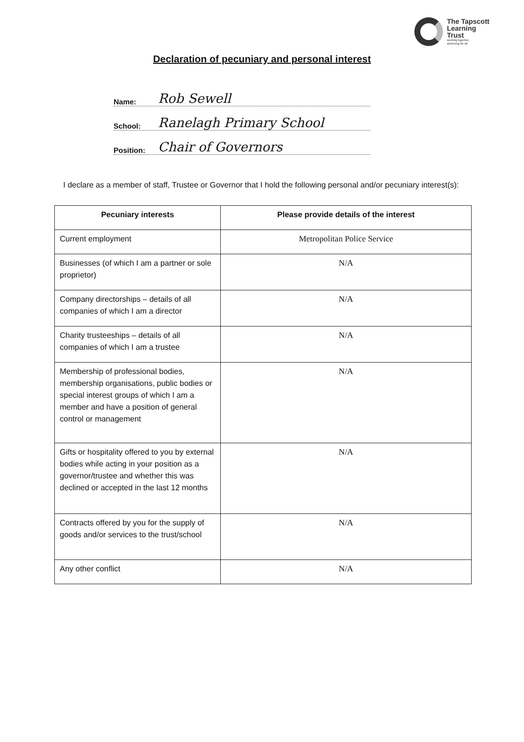The Tapscott
Learning
Trust
working together,
achieving for all
Declaration of pecuniary and personal interest
Name: Rob Sewell
School: Ranelagh Primary School
Position: Chair of Governors
I declare as a member of staff, Trustee or Governor that I hold the following personal and/or pecuniary interest(s):
| Pecuniary interests | Please provide details of the interest |
| --- | --- |
| Current employment | Metropolitan Police Service |
| Businesses (of which I am a partner or sole proprietor) | N/A |
| Company directorships – details of all companies of which I am a director | N/A |
| Charity trusteeships – details of all companies of which I am a trustee | N/A |
| Membership of professional bodies, membership organisations, public bodies or special interest groups of which I am a member and have a position of general control or management | N/A |
| Gifts or hospitality offered to you by external bodies while acting in your position as a governor/trustee and whether this was declined or accepted in the last 12 months | N/A |
| Contracts offered by you for the supply of goods and/or services to the trust/school | N/A |
| Any other conflict | N/A |